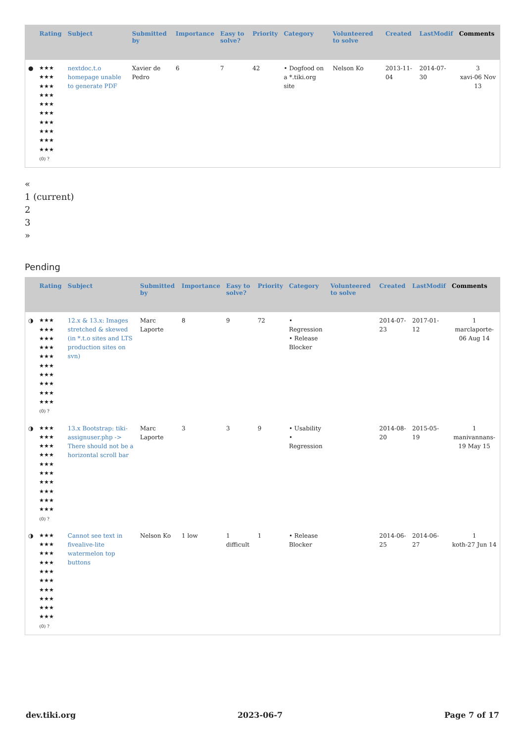| | Rating | Subject | Submitted by | Importance | Easy to solve? | Priority | Category | Volunteered to solve | Created | LastModif | Comments |
| --- | --- | --- | --- | --- | --- | --- | --- | --- | --- | --- | --- |
| ● | ★★★ ★★★ ★★★ ★★★ ★★★ ★★★ ★★★ ★★★ ★★★ ★★★ (0) ? | nextdoc.t.o homepage unable to generate PDF | Xavier de Pedro | 6 | 7 | 42 | • Dogfood on a *.tiki.org site | Nelson Ko | 2013-11-04 | 2014-07-30 | 3 xavi-06 Nov 13 |
«
1 (current)
2
3
»
Pending
| | Rating | Subject | Submitted by | Importance | Easy to solve? | Priority | Category | Volunteered to solve | Created | LastModif | Comments |
| --- | --- | --- | --- | --- | --- | --- | --- | --- | --- | --- | --- |
| ◑ | ★★★ ★★★ ★★★ ★★★ ★★★ ★★★ ★★★ ★★★ ★★★ ★★★ (0) ? | 12.x & 13.x: Images stretched & skewed (in *.t.o sites and LTS production sites on svn) | Marc Laporte | 8 | 9 | 72 | • Regression • Release Blocker | | 2014-07-23 | 2017-01-12 | 1 marclaporte-06 Aug 14 |
| ◑ | ★★★ ★★★ ★★★ ★★★ ★★★ ★★★ ★★★ ★★★ ★★★ ★★★ (0) ? | 13.x Bootstrap: tiki-assignuser.php -> There should not be a horizontal scroll bar | Marc Laporte | 3 | 3 | 9 | • Usability • Regression | | 2014-08-20 | 2015-05-19 | 1 manivannans-19 May 15 |
| ◑ | ★★★ ★★★ ★★★ ★★★ ★★★ ★★★ ★★★ ★★★ ★★★ ★★★ (0) ? | Cannot see text in fivealive-lite watermelon top buttons | Nelson Ko | 1 low | 1 difficult | 1 | • Release Blocker | | 2014-06-25 | 2014-06-27 | 1 koth-27 Jun 14 |
dev.tiki.org 2023-06-7 Page 7 of 17